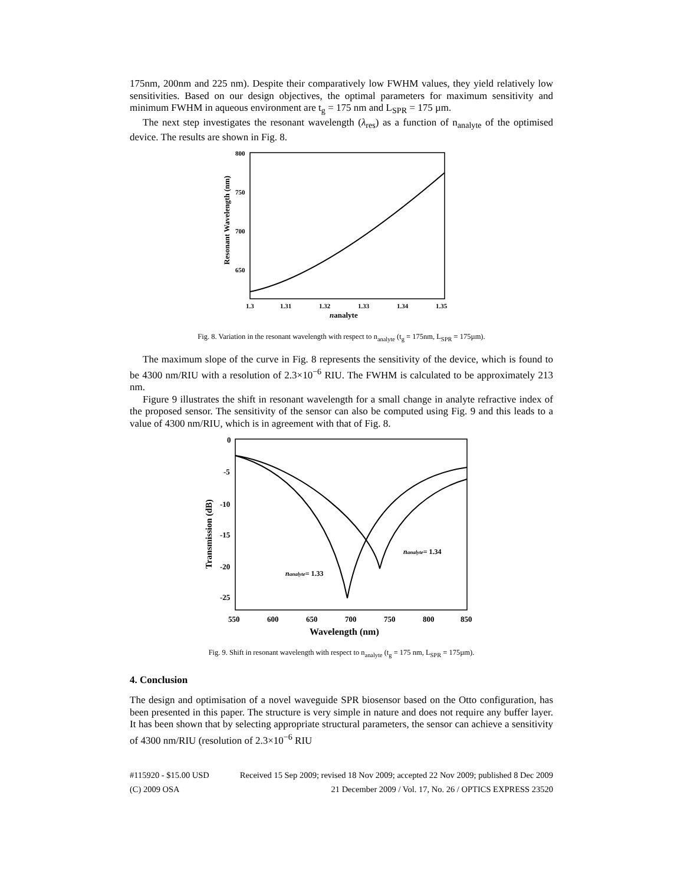175nm, 200nm and 225 nm). Despite their comparatively low FWHM values, they yield relatively low sensitivities. Based on our design objectives, the optimal parameters for maximum sensitivity and minimum FWHM in aqueous environment are t<sub>g</sub> = 175 nm and L<sub>SPR</sub> = 175 µm.
The next step investigates the resonant wavelength (λ<sub>res</sub>) as a function of n<sub>analyte</sub> of the optimised device. The results are shown in Fig. 8.
800
750
700
650
1.3
1.31
1.32
1.33
1.34
1.35
nanalyte
Resonant Wavelength (nm)
Fig. 8. Variation in the resonant wavelength with respect to n<sub>analyte</sub> (t<sub>g</sub> = 175nm, L<sub>SPR</sub> = 175µm).
The maximum slope of the curve in Fig. 8 represents the sensitivity of the device, which is found to be 4300 nm/RIU with a resolution of 2.3×10<sup>−6</sup> RIU. The FWHM is calculated to be approximately 213 nm.
Figure 9 illustrates the shift in resonant wavelength for a small change in analyte refractive index of the proposed sensor. The sensitivity of the sensor can also be computed using Fig. 9 and this leads to a value of 4300 nm/RIU, which is in agreement with that of Fig. 8.
0
-5
-10
-15
-20
-25
550
600
650
700
750
800
850
Wavelength (nm)
Transmission (dB)
nanalyte= 1.33
nanalyte= 1.34
Fig. 9. Shift in resonant wavelength with respect to n<sub>analyte</sub> (t<sub>g</sub> = 175 nm, L<sub>SPR</sub> = 175µm).
4. Conclusion
The design and optimisation of a novel waveguide SPR biosensor based on the Otto configuration, has been presented in this paper. The structure is very simple in nature and does not require any buffer layer. It has been shown that by selecting appropriate structural parameters, the sensor can achieve a sensitivity of 4300 nm/RIU (resolution of 2.3×10<sup>−6</sup> RIU
#115920 - $15.00 USD Received 15 Sep 2009; revised 18 Nov 2009; accepted 22 Nov 2009; published 8 Dec 2009
(C) 2009 OSA 21 December 2009 / Vol. 17, No. 26 / OPTICS EXPRESS 23520